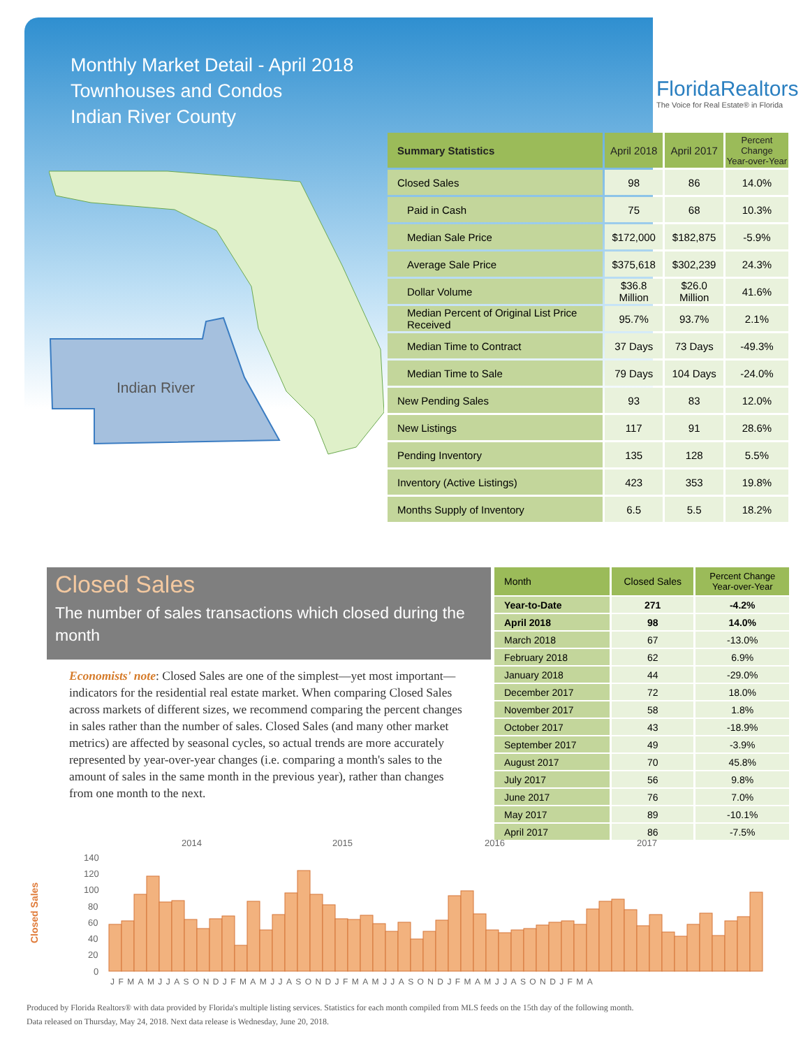Monthly Market Detail - April 2018
Townhouses and Condos
Indian River County
FloridaRealtors
The Voice for Real Estate® in Florida
Indian River
| Summary Statistics | April 2018 | April 2017 | Percent Change Year-over-Year |
| --- | --- | --- | --- |
| Closed Sales | 98 | 86 | 14.0% |
| Paid in Cash | 75 | 68 | 10.3% |
| Median Sale Price | $172,000 | $182,875 | -5.9% |
| Average Sale Price | $375,618 | $302,239 | 24.3% |
| Dollar Volume | $36.8 Million | $26.0 Million | 41.6% |
| Median Percent of Original List Price Received | 95.7% | 93.7% | 2.1% |
| Median Time to Contract | 37 Days | 73 Days | -49.3% |
| Median Time to Sale | 79 Days | 104 Days | -24.0% |
| New Pending Sales | 93 | 83 | 12.0% |
| New Listings | 117 | 91 | 28.6% |
| Pending Inventory | 135 | 128 | 5.5% |
| Inventory (Active Listings) | 423 | 353 | 19.8% |
| Months Supply of Inventory | 6.5 | 5.5 | 18.2% |
Closed Sales
The number of sales transactions which closed during the month
Economists' note: Closed Sales are one of the simplest—yet most important—indicators for the residential real estate market. When comparing Closed Sales across markets of different sizes, we recommend comparing the percent changes in sales rather than the number of sales. Closed Sales (and many other market metrics) are affected by seasonal cycles, so actual trends are more accurately represented by year-over-year changes (i.e. comparing a month's sales to the amount of sales in the same month in the previous year), rather than changes from one month to the next.
| Month | Closed Sales | Percent Change Year-over-Year |
| --- | --- | --- |
| Year-to-Date | 271 | -4.2% |
| April 2018 | 98 | 14.0% |
| March 2018 | 67 | -13.0% |
| February 2018 | 62 | 6.9% |
| January 2018 | 44 | -29.0% |
| December 2017 | 72 | 18.0% |
| November 2017 | 58 | 1.8% |
| October 2017 | 43 | -18.9% |
| September 2017 | 49 | -3.9% |
| August 2017 | 70 | 45.8% |
| July 2017 | 56 | 9.8% |
| June 2017 | 76 | 7.0% |
| May 2017 | 89 | -10.1% |
| April 2017 | 86 | -7.5% |
Closed Sales
2014
2015
2016
2017
140
120
100
80
60
40
20
0
JFMAMJJASONDJFMAMJJASONDJFMAMJJASONDJFMAMJJASONDJFMA
Produced by Florida Realtors® with data provided by Florida's multiple listing services. Statistics for each month compiled from MLS feeds on the 15th day of the following month.
Data released on Thursday, May 24, 2018. Next data release is Wednesday, June 20, 2018.